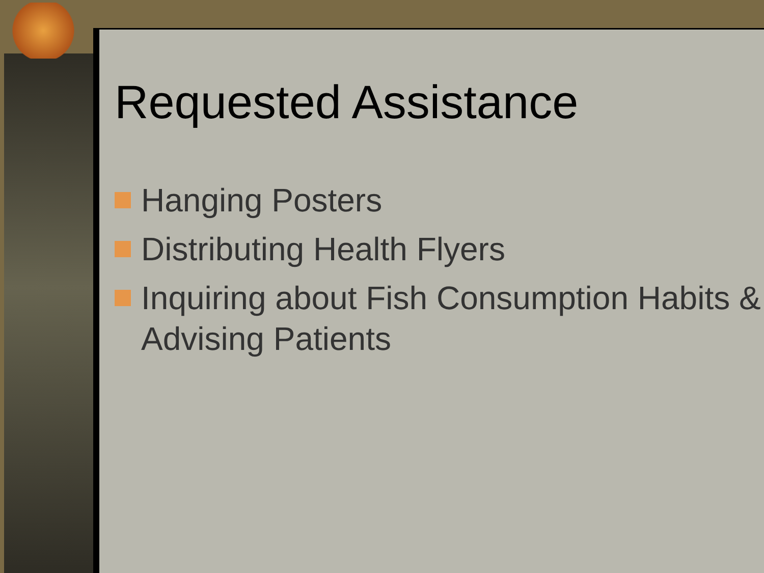Requested Assistance
Hanging Posters
Distributing Health Flyers
Inquiring about Fish Consumption Habits & Advising Patients